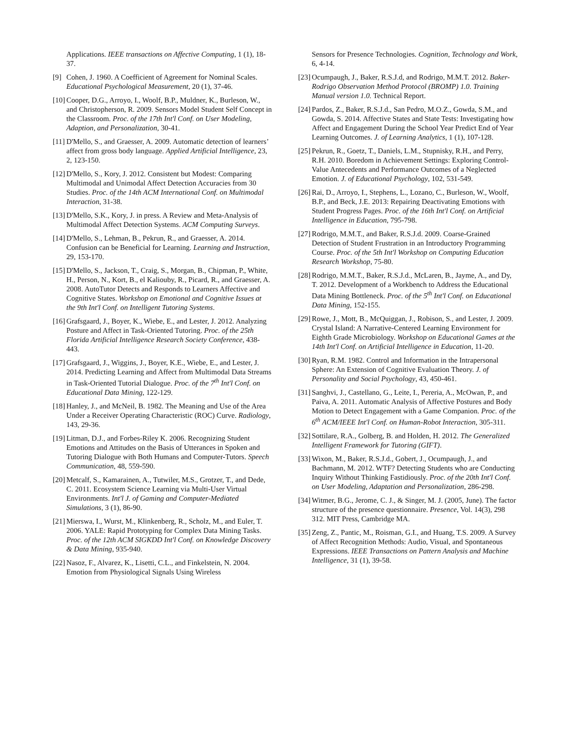Applications. IEEE transactions on Affective Computing, 1 (1), 18-37.
[9] Cohen, J. 1960. A Coefficient of Agreement for Nominal Scales. Educational Psychological Measurement, 20 (1), 37-46.
[10] Cooper, D.G., Arroyo, I., Woolf, B.P., Muldner, K., Burleson, W., and Christopherson, R. 2009. Sensors Model Student Self Concept in the Classroom. Proc. of the 17th Int'l Conf. on User Modeling, Adaption, and Personalization, 30-41.
[11] D'Mello, S., and Graesser, A. 2009. Automatic detection of learners’ affect from gross body language. Applied Artificial Intelligence, 23, 2, 123-150.
[12] D'Mello, S., Kory, J. 2012. Consistent but Modest: Comparing Multimodal and Unimodal Affect Detection Accuracies from 30 Studies. Proc. of the 14th ACM International Conf. on Multimodal Interaction, 31-38.
[13] D'Mello, S.K., Kory, J. in press. A Review and Meta-Analysis of Multimodal Affect Detection Systems. ACM Computing Surveys.
[14] D'Mello, S., Lehman, B., Pekrun, R., and Graesser, A. 2014. Confusion can be Beneficial for Learning. Learning and Instruction, 29, 153-170.
[15] D'Mello, S., Jackson, T., Craig, S., Morgan, B., Chipman, P., White, H., Person, N., Kort, B., el Kaliouby, R., Picard, R., and Graesser, A. 2008. AutoTutor Detects and Responds to Learners Affective and Cognitive States. Workshop on Emotional and Cognitive Issues at the 9th Int'l Conf. on Intelligent Tutoring Systems.
[16] Grafsgaard, J., Boyer, K., Wiebe, E., and Lester, J. 2012. Analyzing Posture and Affect in Task-Oriented Tutoring. Proc. of the 25th Florida Artificial Intelligence Research Society Conference, 438-443.
[17] Grafsgaard, J., Wiggins, J., Boyer, K.E., Wiebe, E., and Lester, J. 2014. Predicting Learning and Affect from Multimodal Data Streams in Task-Oriented Tutorial Dialogue. Proc. of the 7<sup>th</sup> Int'l Conf. on Educational Data Mining, 122-129.
[18] Hanley, J., and McNeil, B. 1982. The Meaning and Use of the Area Under a Receiver Operating Characteristic (ROC) Curve. Radiology, 143, 29-36.
[19] Litman, D.J., and Forbes-Riley K. 2006. Recognizing Student Emotions and Attitudes on the Basis of Utterances in Spoken and Tutoring Dialogue with Both Humans and Computer-Tutors. Speech Communication, 48, 559-590.
[20] Metcalf, S., Kamarainen, A., Tutwiler, M.S., Grotzer, T., and Dede, C. 2011. Ecosystem Science Learning via Multi-User Virtual Environments. Int'l J. of Gaming and Computer-Mediated Simulations, 3 (1), 86-90.
[21] Mierswa, I., Wurst, M., Klinkenberg, R., Scholz, M., and Euler, T. 2006. YALE: Rapid Prototyping for Complex Data Mining Tasks. Proc. of the 12th ACM SIGKDD Int'l Conf. on Knowledge Discovery & Data Mining, 935-940.
[22] Nasoz, F., Alvarez, K., Lisetti, C.L., and Finkelstein, N. 2004. Emotion from Physiological Signals Using Wireless
Sensors for Presence Technologies. Cognition, Technology and Work, 6, 4-14.
[23] Ocumpaugh, J., Baker, R.S.J.d, and Rodrigo, M.M.T. 2012. Baker-Rodrigo Observation Method Protocol (BROMP) 1.0. Training Manual version 1.0. Technical Report.
[24] Pardos, Z., Baker, R.S.J.d., San Pedro, M.O.Z., Gowda, S.M., and Gowda, S. 2014. Affective States and State Tests: Investigating how Affect and Engagement During the School Year Predict End of Year Learning Outcomes. J. of Learning Analytics, 1 (1), 107-128.
[25] Pekrun, R., Goetz, T., Daniels, L.M., Stupnisky, R.H., and Perry, R.H. 2010. Boredom in Achievement Settings: Exploring Control-Value Antecedents and Performance Outcomes of a Neglected Emotion. J. of Educational Psychology, 102, 531-549.
[26] Rai, D., Arroyo, I., Stephens, L., Lozano, C., Burleson, W., Woolf, B.P., and Beck, J.E. 2013: Repairing Deactivating Emotions with Student Progress Pages. Proc. of the 16th Int'l Conf. on Artificial Intelligence in Education, 795-798.
[27] Rodrigo, M.M.T., and Baker, R.S.J.d. 2009. Coarse-Grained Detection of Student Frustration in an Introductory Programming Course. Proc. of the 5th Int'l Workshop on Computing Education Research Workshop, 75-80.
[28] Rodrigo, M.M.T., Baker, R.S.J.d., McLaren, B., Jayme, A., and Dy, T. 2012. Development of a Workbench to Address the Educational Data Mining Bottleneck. Proc. of the 5<sup>th</sup> Int'l Conf. on Educational Data Mining, 152-155.
[29] Rowe, J., Mott, B., McQuiggan, J., Robison, S., and Lester, J. 2009. Crystal Island: A Narrative-Centered Learning Environment for Eighth Grade Microbiology. Workshop on Educational Games at the 14th Int'l Conf. on Artificial Intelligence in Education, 11-20.
[30] Ryan, R.M. 1982. Control and Information in the Intrapersonal Sphere: An Extension of Cognitive Evaluation Theory. J. of Personality and Social Psychology, 43, 450-461.
[31] Sanghvi, J., Castellano, G., Leite, I., Pereria, A., McOwan, P., and Paiva, A. 2011. Automatic Analysis of Affective Postures and Body Motion to Detect Engagement with a Game Companion. Proc. of the 6<sup>th</sup> ACM/IEEE Int'l Conf. on Human-Robot Interaction, 305-311.
[32] Sottilare, R.A., Golberg, B. and Holden, H. 2012. The Generalized Intelligent Framework for Tutoring (GIFT).
[33] Wixon, M., Baker, R.S.J.d., Gobert, J., Ocumpaugh, J., and Bachmann, M. 2012. WTF? Detecting Students who are Conducting Inquiry Without Thinking Fastidiously. Proc. of the 20th Int'l Conf. on User Modeling, Adaptation and Personalization, 286-298.
[34] Witmer, B.G., Jerome, C. J., & Singer, M. J. (2005, June). The factor structure of the presence questionnaire. Presence, Vol. 14(3), 298 312. MIT Press, Cambridge MA.
[35] Zeng, Z., Pantic, M., Roisman, G.I., and Huang, T.S. 2009. A Survey of Affect Recognition Methods: Audio, Visual, and Spontaneous Expressions. IEEE Transactions on Pattern Analysis and Machine Intelligence, 31 (1), 39-58.